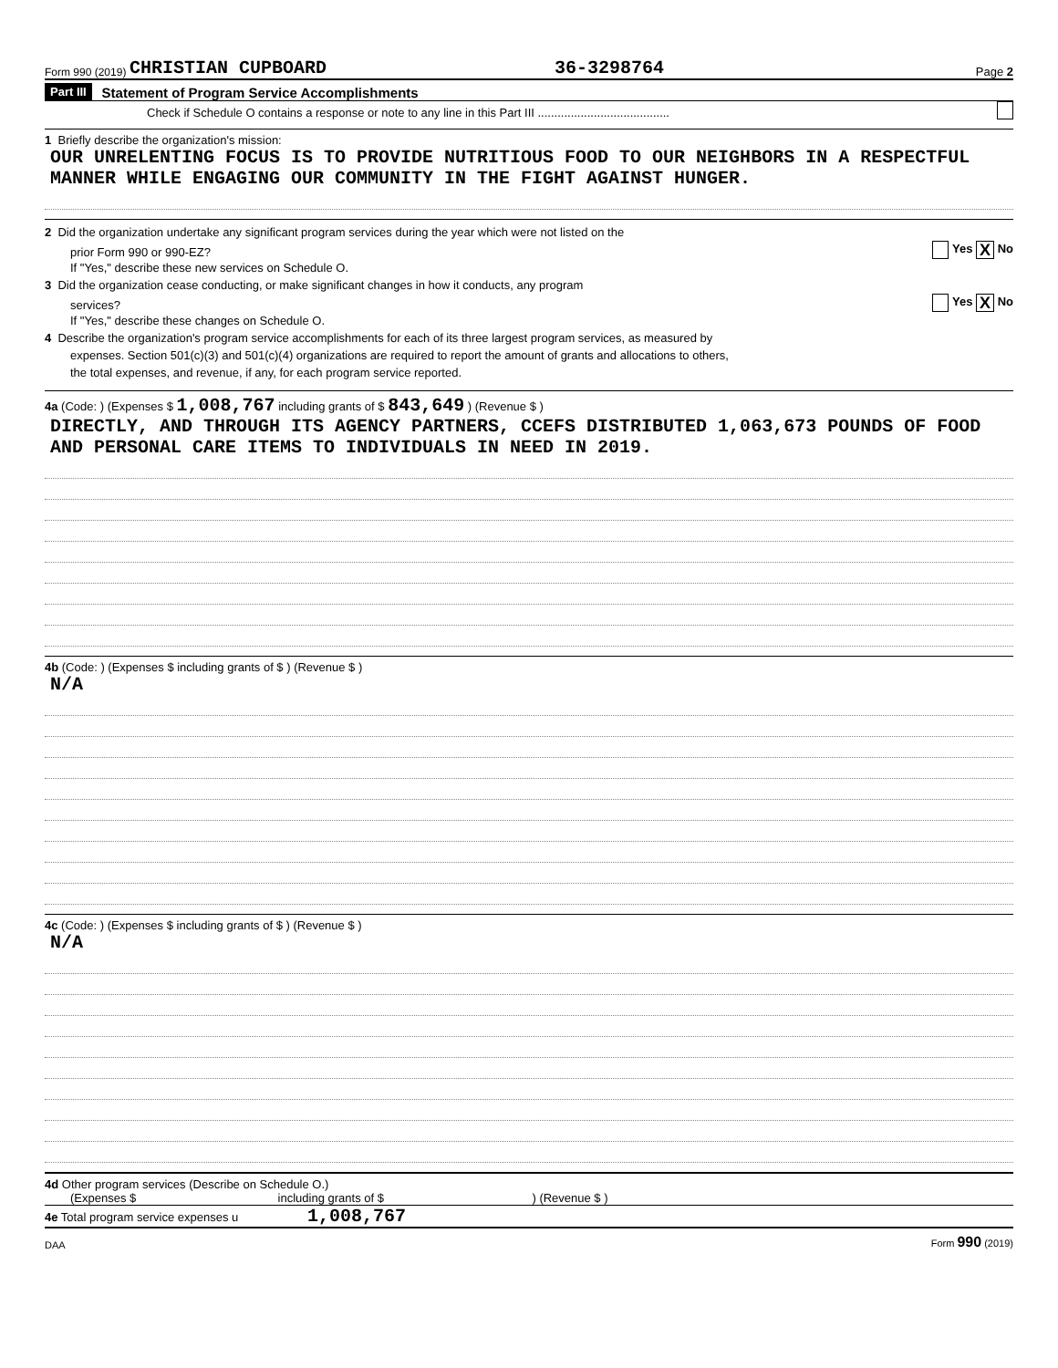Form 990 (2019) CHRISTIAN CUPBOARD 36-3298764 Page 2
Part III Statement of Program Service Accomplishments
Check if Schedule O contains a response or note to any line in this Part III ........................................
1 Briefly describe the organization's mission:
OUR UNRELENTING FOCUS IS TO PROVIDE NUTRITIOUS FOOD TO OUR NEIGHBORS IN A RESPECTFUL MANNER WHILE ENGAGING OUR COMMUNITY IN THE FIGHT AGAINST HUNGER.
2 Did the organization undertake any significant program services during the year which were not listed on the
prior Form 990 or 990-EZ? Yes X No
If "Yes," describe these new services on Schedule O.
3 Did the organization cease conducting, or make significant changes in how it conducts, any program
services? Yes X No
If "Yes," describe these changes on Schedule O.
4 Describe the organization's program service accomplishments for each of its three largest program services, as measured by
expenses. Section 501(c)(3) and 501(c)(4) organizations are required to report the amount of grants and allocations to others,
the total expenses, and revenue, if any, for each program service reported.
4a (Code: ) (Expenses $ 1,008,767 including grants of $ 843,649 ) (Revenue $ )
DIRECTLY, AND THROUGH ITS AGENCY PARTNERS, CCEFS DISTRIBUTED 1,063,673 POUNDS OF FOOD AND PERSONAL CARE ITEMS TO INDIVIDUALS IN NEED IN 2019.
4b (Code: ) (Expenses $ including grants of $ ) (Revenue $ )
N/A
4c (Code: ) (Expenses $ including grants of $ ) (Revenue $ )
N/A
4d Other program services (Describe on Schedule O.)
(Expenses $ including grants of $ ) (Revenue $ )
4e Total program service expenses u 1,008,767
DAA Form 990 (2019)